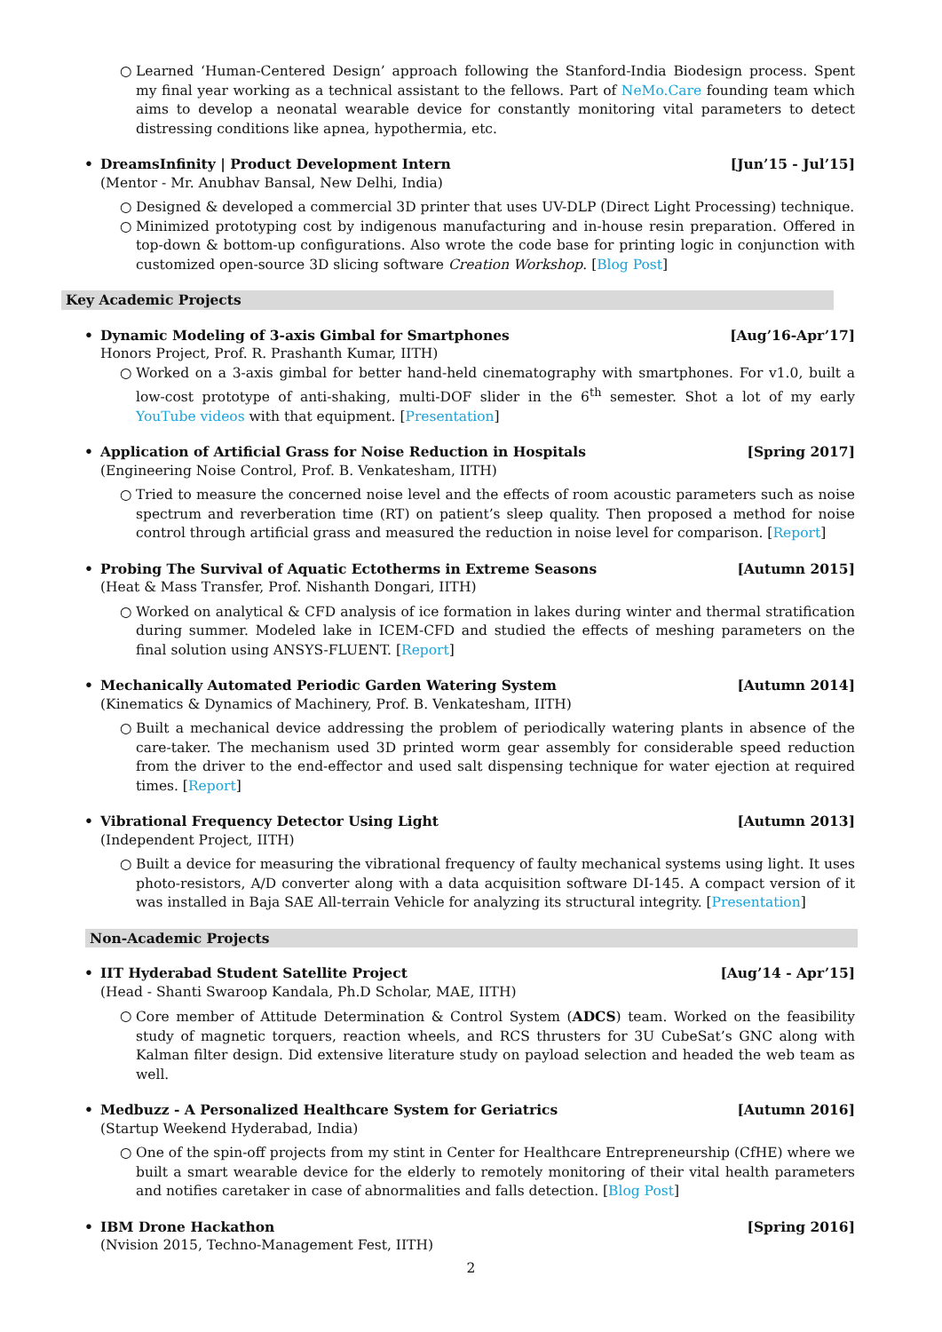○ Learned ‘Human-Centered Design’ approach following the Stanford-India Biodesign process. Spent my final year working as a technical assistant to the fellows. Part of NeMo.Care founding team which aims to develop a neonatal wearable device for constantly monitoring vital parameters to detect distressing conditions like apnea, hypothermia, etc.
• DreamsInfinity | Product Development Intern [Jun’15 - Jul’15]
(Mentor - Mr. Anubhav Bansal, New Delhi, India)
○ Designed & developed a commercial 3D printer that uses UV-DLP (Direct Light Processing) technique.
○ Minimized prototyping cost by indigenous manufacturing and in-house resin preparation. Offered in top-down & bottom-up configurations. Also wrote the code base for printing logic in conjunction with customized open-source 3D slicing software Creation Workshop. [Blog Post]
Key Academic Projects
• Dynamic Modeling of 3-axis Gimbal for Smartphones [Aug’16-Apr’17]
Honors Project, Prof. R. Prashanth Kumar, IITH)
○ Worked on a 3-axis gimbal for better hand-held cinematography with smartphones. For v1.0, built a low-cost prototype of anti-shaking, multi-DOF slider in the 6<sup>th</sup> semester. Shot a lot of my early YouTube videos with that equipment. [Presentation]
• Application of Artificial Grass for Noise Reduction in Hospitals [Spring 2017]
(Engineering Noise Control, Prof. B. Venkatesham, IITH)
○ Tried to measure the concerned noise level and the effects of room acoustic parameters such as noise spectrum and reverberation time (RT) on patient’s sleep quality. Then proposed a method for noise control through artificial grass and measured the reduction in noise level for comparison. [Report]
• Probing The Survival of Aquatic Ectotherms in Extreme Seasons [Autumn 2015]
(Heat & Mass Transfer, Prof. Nishanth Dongari, IITH)
○ Worked on analytical & CFD analysis of ice formation in lakes during winter and thermal stratification during summer. Modeled lake in ICEM-CFD and studied the effects of meshing parameters on the final solution using ANSYS-FLUENT. [Report]
• Mechanically Automated Periodic Garden Watering System [Autumn 2014]
(Kinematics & Dynamics of Machinery, Prof. B. Venkatesham, IITH)
○ Built a mechanical device addressing the problem of periodically watering plants in absence of the care-taker. The mechanism used 3D printed worm gear assembly for considerable speed reduction from the driver to the end-effector and used salt dispensing technique for water ejection at required times. [Report]
• Vibrational Frequency Detector Using Light [Autumn 2013]
(Independent Project, IITH)
○ Built a device for measuring the vibrational frequency of faulty mechanical systems using light. It uses photo-resistors, A/D converter along with a data acquisition software DI-145. A compact version of it was installed in Baja SAE All-terrain Vehicle for analyzing its structural integrity. [Presentation]
Non-Academic Projects
• IIT Hyderabad Student Satellite Project [Aug’14 - Apr’15]
(Head - Shanti Swaroop Kandala, Ph.D Scholar, MAE, IITH)
○ Core member of Attitude Determination & Control System (ADCS) team. Worked on the feasibility study of magnetic torquers, reaction wheels, and RCS thrusters for 3U CubeSat’s GNC along with Kalman filter design. Did extensive literature study on payload selection and headed the web team as well.
• Medbuzz - A Personalized Healthcare System for Geriatrics [Autumn 2016]
(Startup Weekend Hyderabad, India)
○ One of the spin-off projects from my stint in Center for Healthcare Entrepreneurship (CfHE) where we built a smart wearable device for the elderly to remotely monitoring of their vital health parameters and notifies caretaker in case of abnormalities and falls detection. [Blog Post]
• IBM Drone Hackathon [Spring 2016]
(Nvision 2015, Techno-Management Fest, IITH)
2